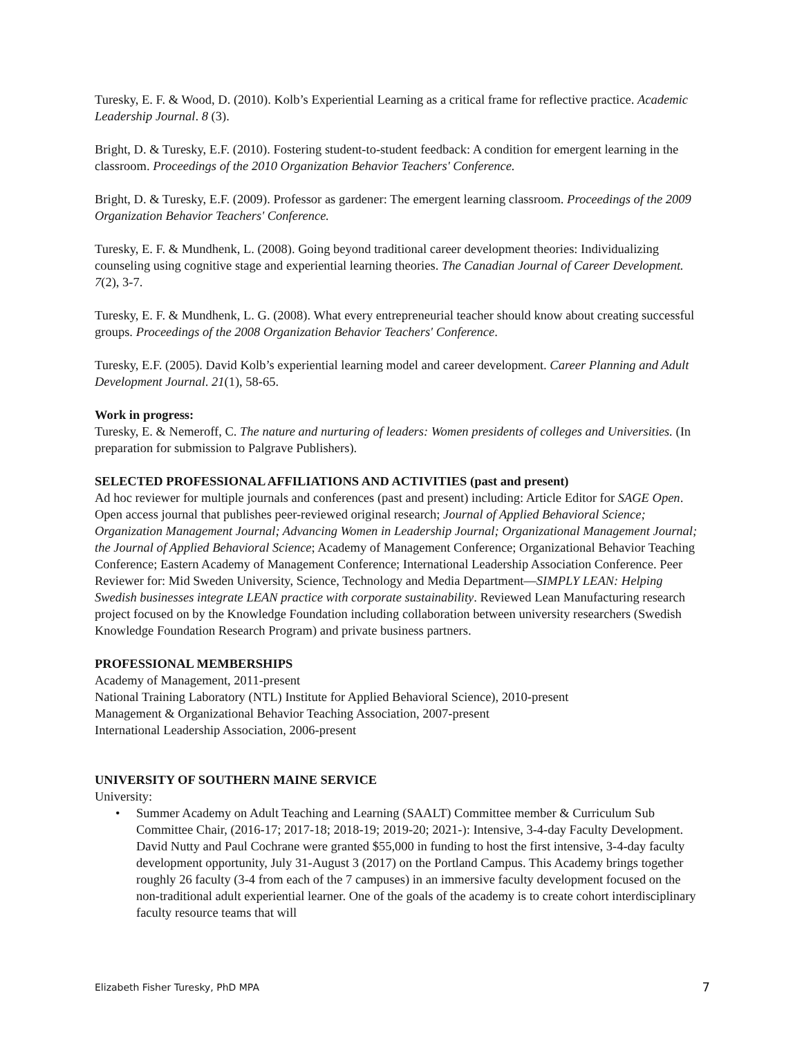Turesky, E. F. & Wood, D. (2010). Kolb’s Experiential Learning as a critical frame for reflective practice. Academic Leadership Journal. 8 (3).
Bright, D. & Turesky, E.F. (2010). Fostering student-to-student feedback: A condition for emergent learning in the classroom. Proceedings of the 2010 Organization Behavior Teachers' Conference.
Bright, D. & Turesky, E.F. (2009). Professor as gardener: The emergent learning classroom. Proceedings of the 2009 Organization Behavior Teachers' Conference.
Turesky, E. F. & Mundhenk, L. (2008). Going beyond traditional career development theories: Individualizing counseling using cognitive stage and experiential learning theories. The Canadian Journal of Career Development. 7(2), 3-7.
Turesky, E. F. & Mundhenk, L. G. (2008). What every entrepreneurial teacher should know about creating successful groups. Proceedings of the 2008 Organization Behavior Teachers' Conference.
Turesky, E.F. (2005). David Kolb’s experiential learning model and career development. Career Planning and Adult Development Journal. 21(1), 58-65.
Work in progress:
Turesky, E. & Nemeroff, C. The nature and nurturing of leaders: Women presidents of colleges and Universities. (In preparation for submission to Palgrave Publishers).
SELECTED PROFESSIONAL AFFILIATIONS AND ACTIVITIES (past and present)
Ad hoc reviewer for multiple journals and conferences (past and present) including: Article Editor for SAGE Open. Open access journal that publishes peer-reviewed original research; Journal of Applied Behavioral Science; Organization Management Journal; Advancing Women in Leadership Journal; Organizational Management Journal; the Journal of Applied Behavioral Science; Academy of Management Conference; Organizational Behavior Teaching Conference; Eastern Academy of Management Conference; International Leadership Association Conference. Peer Reviewer for: Mid Sweden University, Science, Technology and Media Department—SIMPLY LEAN: Helping Swedish businesses integrate LEAN practice with corporate sustainability. Reviewed Lean Manufacturing research project focused on by the Knowledge Foundation including collaboration between university researchers (Swedish Knowledge Foundation Research Program) and private business partners.
PROFESSIONAL MEMBERSHIPS
Academy of Management, 2011-present
National Training Laboratory (NTL) Institute for Applied Behavioral Science), 2010-present
Management & Organizational Behavior Teaching Association, 2007-present
International Leadership Association, 2006-present
UNIVERSITY OF SOUTHERN MAINE SERVICE
University:
• Summer Academy on Adult Teaching and Learning (SAALT) Committee member & Curriculum Sub Committee Chair, (2016-17; 2017-18; 2018-19; 2019-20; 2021-): Intensive, 3-4-day Faculty Development. David Nutty and Paul Cochrane were granted $55,000 in funding to host the first intensive, 3-4-day faculty development opportunity, July 31-August 3 (2017) on the Portland Campus. This Academy brings together roughly 26 faculty (3-4 from each of the 7 campuses) in an immersive faculty development focused on the non-traditional adult experiential learner. One of the goals of the academy is to create cohort interdisciplinary faculty resource teams that will
Elizabeth Fisher Turesky, PhD MPA 7